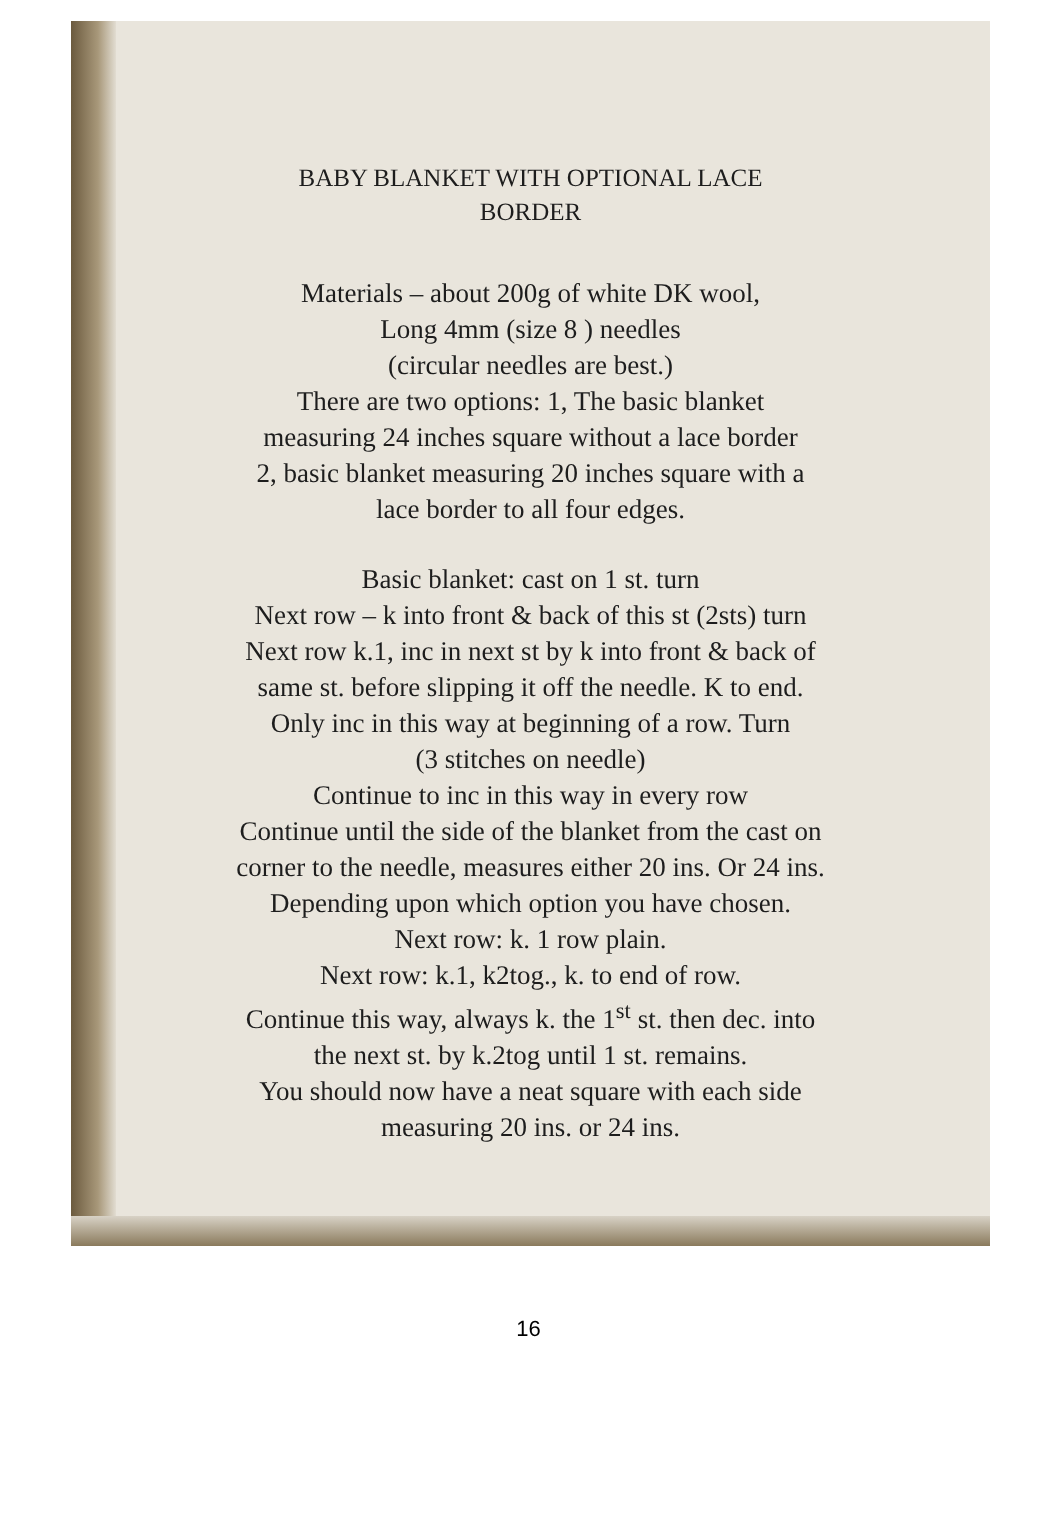BABY BLANKET WITH OPTIONAL LACE
BORDER
Materials – about 200g of white DK wool,
Long 4mm (size 8 ) needles
(circular needles are best.)
There are two options: 1, The basic blanket
measuring 24 inches square without a lace border
2, basic blanket measuring 20 inches square with a
lace border to all four edges.
Basic blanket: cast on 1 st. turn
Next row – k into front & back of this st (2sts) turn
Next row k.1, inc in next st by k into front & back of
same st. before slipping it off the needle. K to end.
Only inc in this way at beginning of a row. Turn
(3 stitches on needle)
Continue to inc in this way in every row
Continue until the side of the blanket from the cast on
corner to the needle, measures either 20 ins. Or 24 ins.
Depending upon which option you have chosen.
Next row: k. 1 row plain.
Next row: k.1, k2tog., k. to end of row.
Continue this way, always k. the 1<sup>st</sup> st. then dec. into
the next st. by k.2tog until 1 st. remains.
You should now have a neat square with each side
measuring 20 ins. or 24 ins.
16